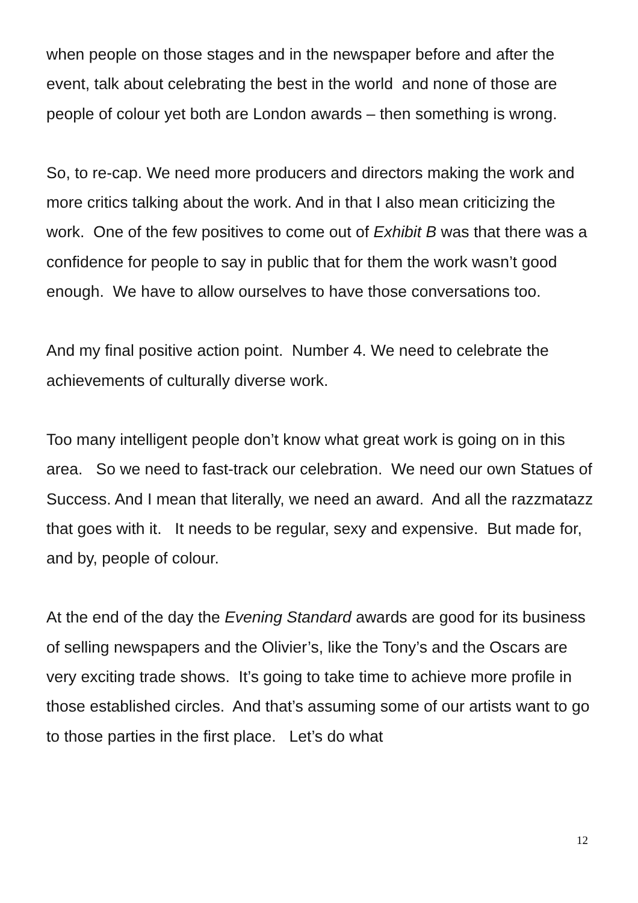when people on those stages and in the newspaper before and after the event, talk about celebrating the best in the world and none of those are people of colour yet both are London awards – then something is wrong.
So, to re-cap. We need more producers and directors making the work and more critics talking about the work. And in that I also mean criticizing the work. One of the few positives to come out of Exhibit B was that there was a confidence for people to say in public that for them the work wasn’t good enough. We have to allow ourselves to have those conversations too.
And my final positive action point. Number 4. We need to celebrate the achievements of culturally diverse work.
Too many intelligent people don’t know what great work is going on in this area. So we need to fast-track our celebration. We need our own Statues of Success. And I mean that literally, we need an award. And all the razzmatazz that goes with it. It needs to be regular, sexy and expensive. But made for, and by, people of colour.
At the end of the day the Evening Standard awards are good for its business of selling newspapers and the Olivier’s, like the Tony’s and the Oscars are very exciting trade shows. It’s going to take time to achieve more profile in those established circles. And that’s assuming some of our artists want to go to those parties in the first place. Let’s do what
12